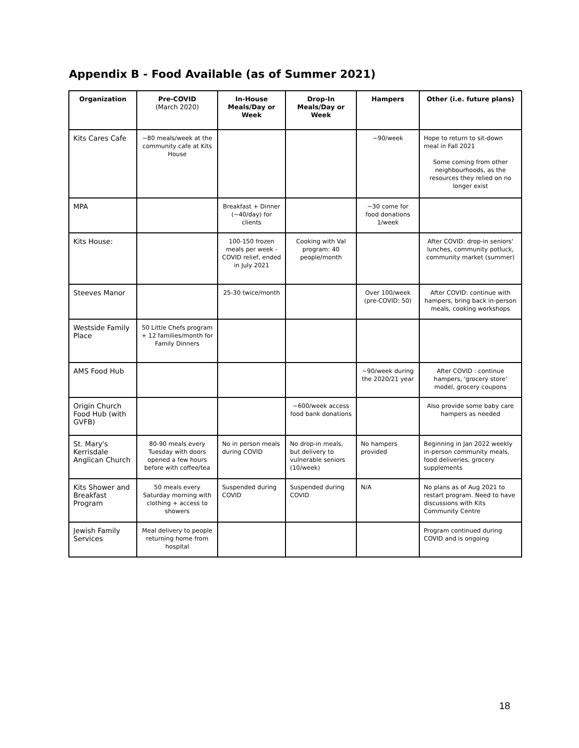Appendix B - Food Available (as of Summer 2021)
| Organization | Pre-COVID (March 2020) | In-House Meals/Day or Week | Drop-In Meals/Day or Week | Hampers | Other (i.e. future plans) |
| --- | --- | --- | --- | --- | --- |
| Kits Cares Cafe | ~80 meals/week at the community cafe at Kits House | | | ~90/week | Hope to return to sit-down meal in Fall 2021 Some coming from other neighbourhoods, as the resources they relied on no longer exist |
| MPA | | Breakfast + Dinner (~40/day) for clients | | ~30 come for food donations 1/week | |
| Kits House: | | 100-150 frozen meals per week - COVID relief, ended in July 2021 | Cooking with Val program: 40 people/month | | After COVID: drop-in seniors' lunches, community potluck, community market (summer) |
| Steeves Manor | | 25-30 twice/month | | Over 100/week (pre-COVID: 50) | After COVID: continue with hampers, bring back in-person meals, cooking workshops |
| Westside Family Place | 50 Little Chefs program + 12 families/month for Family Dinners | | | | |
| AMS Food Hub | | | | ~90/week during the 2020/21 year | After COVID : continue hampers, 'grocery store' model, grocery coupons |
| Origin Church Food Hub (with GVFB) | | | ~600/week access food bank donations | | Also provide some baby care hampers as needed |
| St. Mary's Kerrisdale Anglican Church | 80-90 meals every Tuesday with doors opened a few hours before with coffee/tea | No in person meals during COVID | No drop-in meals, but delivery to vulnerable seniors (10/week) | No hampers provided | Beginning in Jan 2022 weekly in-person community meals, food deliveries, grocery supplements |
| Kits Shower and Breakfast Program | 50 meals every Saturday morning with clothing + access to showers | Suspended during COVID | Suspended during COVID | N/A | No plans as of Aug 2021 to restart program. Need to have discussions with Kits Community Centre |
| Jewish Family Services | Meal delivery to people returning home from hospital | | | | Program continued during COVID and is ongoing |
18